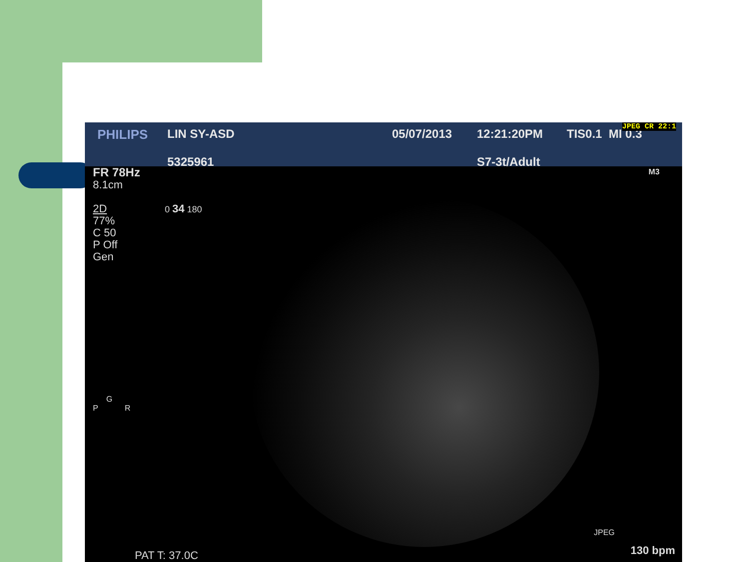PHILIPS
LIN SY-ASD
5325961
05/07/2013
12:21:20PM
S7-3t/Adult
TIS0.1 MI 0.3
JPEG CR 22:1
FR 78Hz
8.1cm
2D
77%
C 50
P Off
Gen
0 34 180
G
P R
M3
JPEG
PAT T: 37.0C 130 bpm